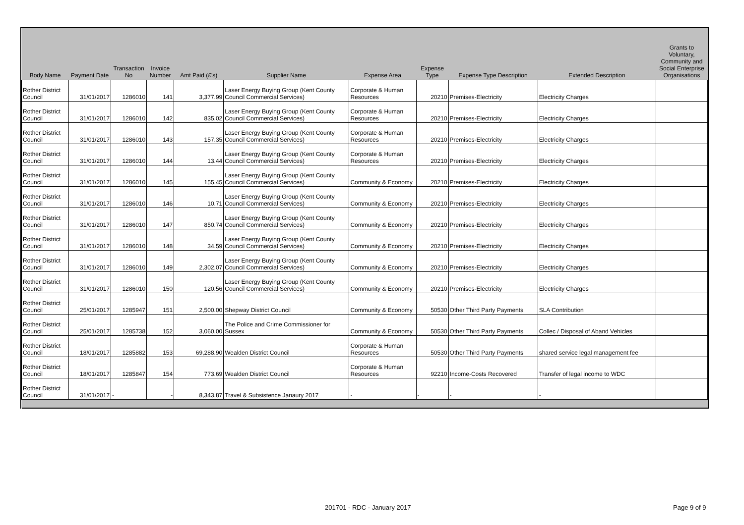| Body Name | Payment Date | Transaction No | Invoice Number | Amt Paid (£'s) | Supplier Name | Expense Area | Expense Type | Expense Type Description | Extended Description | Grants to Voluntary, Community and Social Enterprise Organisations |
| --- | --- | --- | --- | --- | --- | --- | --- | --- | --- | --- |
| Rother District Council | 31/01/2017 | 1286010 | 141 | 3,377.99 | Laser Energy Buying Group (Kent County Council Commercial Services) | Corporate & Human Resources | 20210 | Premises-Electricity | Electricity Charges | |
| Rother District Council | 31/01/2017 | 1286010 | 142 | 835.02 | Laser Energy Buying Group (Kent County Council Commercial Services) | Corporate & Human Resources | 20210 | Premises-Electricity | Electricity Charges | |
| Rother District Council | 31/01/2017 | 1286010 | 143 | 157.35 | Laser Energy Buying Group (Kent County Council Commercial Services) | Corporate & Human Resources | 20210 | Premises-Electricity | Electricity Charges | |
| Rother District Council | 31/01/2017 | 1286010 | 144 | 13.44 | Laser Energy Buying Group (Kent County Council Commercial Services) | Corporate & Human Resources | 20210 | Premises-Electricity | Electricity Charges | |
| Rother District Council | 31/01/2017 | 1286010 | 145 | 155.45 | Laser Energy Buying Group (Kent County Council Commercial Services) | Community & Economy | 20210 | Premises-Electricity | Electricity Charges | |
| Rother District Council | 31/01/2017 | 1286010 | 146 | 10.71 | Laser Energy Buying Group (Kent County Council Commercial Services) | Community & Economy | 20210 | Premises-Electricity | Electricity Charges | |
| Rother District Council | 31/01/2017 | 1286010 | 147 | 850.74 | Laser Energy Buying Group (Kent County Council Commercial Services) | Community & Economy | 20210 | Premises-Electricity | Electricity Charges | |
| Rother District Council | 31/01/2017 | 1286010 | 148 | 34.59 | Laser Energy Buying Group (Kent County Council Commercial Services) | Community & Economy | 20210 | Premises-Electricity | Electricity Charges | |
| Rother District Council | 31/01/2017 | 1286010 | 149 | 2,302.07 | Laser Energy Buying Group (Kent County Council Commercial Services) | Community & Economy | 20210 | Premises-Electricity | Electricity Charges | |
| Rother District Council | 31/01/2017 | 1286010 | 150 | 120.56 | Laser Energy Buying Group (Kent County Council Commercial Services) | Community & Economy | 20210 | Premises-Electricity | Electricity Charges | |
| Rother District Council | 25/01/2017 | 1285947 | 151 | 2,500.00 | Shepway District Council | Community & Economy | 50530 | Other Third Party Payments | SLA Contribution | |
| Rother District Council | 25/01/2017 | 1285738 | 152 | 3,060.00 | The Police and Crime Commissioner for Sussex | Community & Economy | 50530 | Other Third Party Payments | Collec / Disposal of Aband Vehicles | |
| Rother District Council | 18/01/2017 | 1285882 | 153 | 69,288.90 | Wealden District Council | Corporate & Human Resources | 50530 | Other Third Party Payments | shared service legal management fee | |
| Rother District Council | 18/01/2017 | 1285847 | 154 | 773.69 | Wealden District Council | Corporate & Human Resources | 92210 | Income-Costs Recovered | Transfer of legal income to WDC | |
| Rother District Council | 31/01/2017 | - | - | 8,343.87 | Travel & Subsistence Janaury 2017 | - | - | - | - | |
201701 - RDC - January 2017 Page 9 of 9